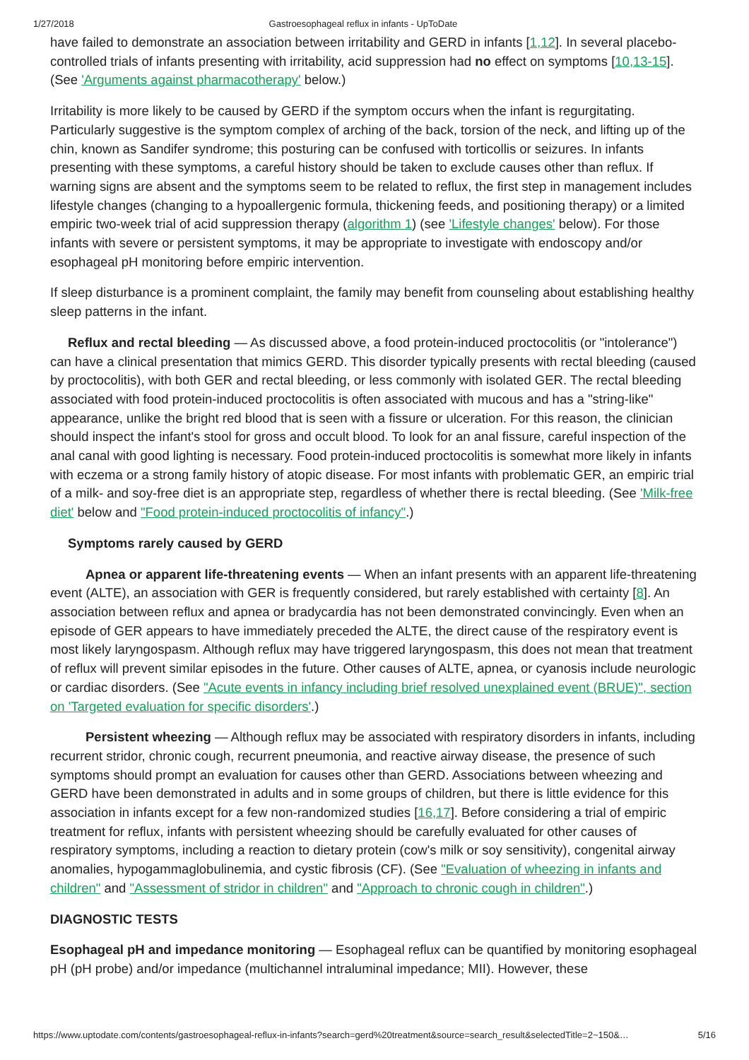1/27/2018 Gastroesophageal reflux in infants - UpToDate
have failed to demonstrate an association between irritability and GERD in infants [1,12]. In several placebo-controlled trials of infants presenting with irritability, acid suppression had no effect on symptoms [10,13-15]. (See 'Arguments against pharmacotherapy' below.)
Irritability is more likely to be caused by GERD if the symptom occurs when the infant is regurgitating. Particularly suggestive is the symptom complex of arching of the back, torsion of the neck, and lifting up of the chin, known as Sandifer syndrome; this posturing can be confused with torticollis or seizures. In infants presenting with these symptoms, a careful history should be taken to exclude causes other than reflux. If warning signs are absent and the symptoms seem to be related to reflux, the first step in management includes lifestyle changes (changing to a hypoallergenic formula, thickening feeds, and positioning therapy) or a limited empiric two-week trial of acid suppression therapy (algorithm 1) (see 'Lifestyle changes' below). For those infants with severe or persistent symptoms, it may be appropriate to investigate with endoscopy and/or esophageal pH monitoring before empiric intervention.
If sleep disturbance is a prominent complaint, the family may benefit from counseling about establishing healthy sleep patterns in the infant.
Reflux and rectal bleeding — As discussed above, a food protein-induced proctocolitis (or "intolerance") can have a clinical presentation that mimics GERD. This disorder typically presents with rectal bleeding (caused by proctocolitis), with both GER and rectal bleeding, or less commonly with isolated GER. The rectal bleeding associated with food protein-induced proctocolitis is often associated with mucous and has a "string-like" appearance, unlike the bright red blood that is seen with a fissure or ulceration. For this reason, the clinician should inspect the infant's stool for gross and occult blood. To look for an anal fissure, careful inspection of the anal canal with good lighting is necessary. Food protein-induced proctocolitis is somewhat more likely in infants with eczema or a strong family history of atopic disease. For most infants with problematic GER, an empiric trial of a milk- and soy-free diet is an appropriate step, regardless of whether there is rectal bleeding. (See 'Milk-free diet' below and "Food protein-induced proctocolitis of infancy".)
Symptoms rarely caused by GERD
Apnea or apparent life-threatening events — When an infant presents with an apparent life-threatening event (ALTE), an association with GER is frequently considered, but rarely established with certainty [8]. An association between reflux and apnea or bradycardia has not been demonstrated convincingly. Even when an episode of GER appears to have immediately preceded the ALTE, the direct cause of the respiratory event is most likely laryngospasm. Although reflux may have triggered laryngospasm, this does not mean that treatment of reflux will prevent similar episodes in the future. Other causes of ALTE, apnea, or cyanosis include neurologic or cardiac disorders. (See "Acute events in infancy including brief resolved unexplained event (BRUE)", section on 'Targeted evaluation for specific disorders'.)
Persistent wheezing — Although reflux may be associated with respiratory disorders in infants, including recurrent stridor, chronic cough, recurrent pneumonia, and reactive airway disease, the presence of such symptoms should prompt an evaluation for causes other than GERD. Associations between wheezing and GERD have been demonstrated in adults and in some groups of children, but there is little evidence for this association in infants except for a few non-randomized studies [16,17]. Before considering a trial of empiric treatment for reflux, infants with persistent wheezing should be carefully evaluated for other causes of respiratory symptoms, including a reaction to dietary protein (cow's milk or soy sensitivity), congenital airway anomalies, hypogammaglobulinemia, and cystic fibrosis (CF). (See "Evaluation of wheezing in infants and children" and "Assessment of stridor in children" and "Approach to chronic cough in children".)
DIAGNOSTIC TESTS
Esophageal pH and impedance monitoring — Esophageal reflux can be quantified by monitoring esophageal pH (pH probe) and/or impedance (multichannel intraluminal impedance; MII). However, these
https://www.uptodate.com/contents/gastroesophageal-reflux-in-infants?search=gerd%20treatment&source=search_result&selectedTitle=2~150&… 5/16